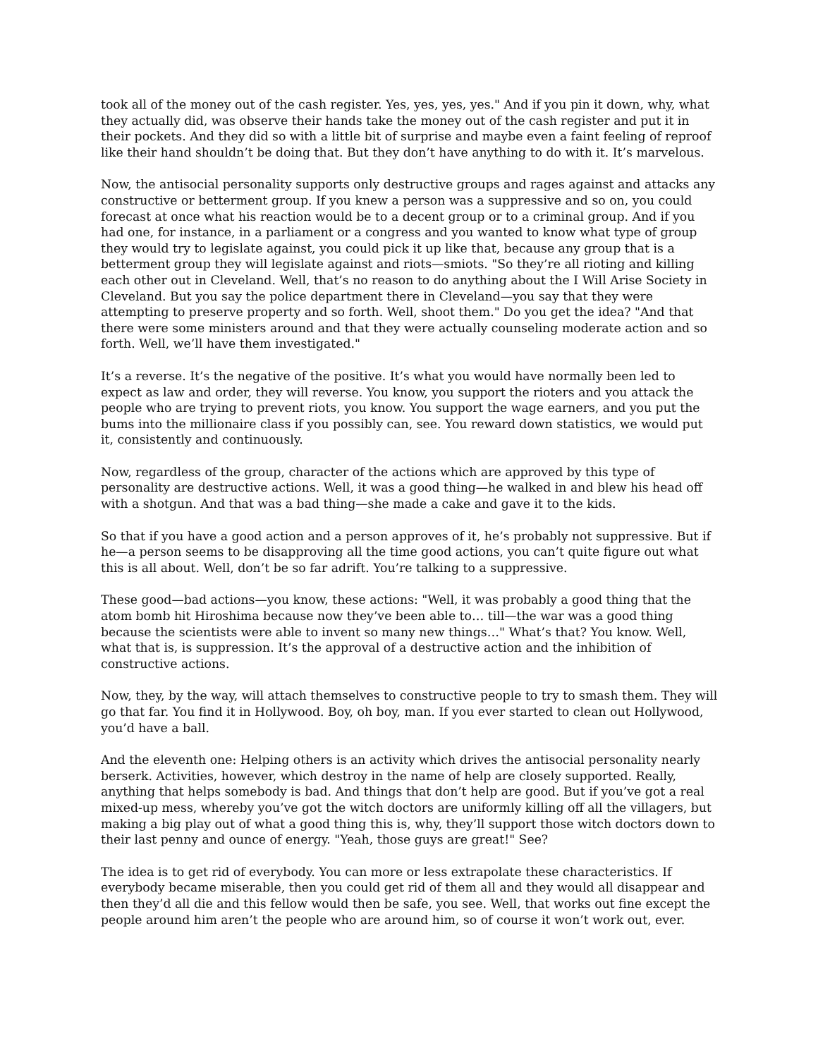took all of the money out of the cash register. Yes, yes, yes, yes." And if you pin it down, why, what they actually did, was observe their hands take the money out of the cash register and put it in their pockets. And they did so with a little bit of surprise and maybe even a faint feeling of reproof like their hand shouldn’t be doing that. But they don’t have anything to do with it. It’s marvelous.
Now, the antisocial personality supports only destructive groups and rages against and attacks any constructive or betterment group. If you knew a person was a suppressive and so on, you could forecast at once what his reaction would be to a decent group or to a criminal group. And if you had one, for instance, in a parliament or a congress and you wanted to know what type of group they would try to legislate against, you could pick it up like that, because any group that is a betterment group they will legislate against and riots—smiots. "So they’re all rioting and killing each other out in Cleveland. Well, that’s no reason to do anything about the I Will Arise Society in Cleveland. But you say the police department there in Cleveland—you say that they were attempting to preserve property and so forth. Well, shoot them." Do you get the idea? "And that there were some ministers around and that they were actually counseling moderate action and so forth. Well, we’ll have them investigated."
It’s a reverse. It’s the negative of the positive. It’s what you would have normally been led to expect as law and order, they will reverse. You know, you support the rioters and you attack the people who are trying to prevent riots, you know. You support the wage earners, and you put the bums into the millionaire class if you possibly can, see. You reward down statistics, we would put it, consistently and continuously.
Now, regardless of the group, character of the actions which are approved by this type of personality are destructive actions. Well, it was a good thing—he walked in and blew his head off with a shotgun. And that was a bad thing—she made a cake and gave it to the kids.
So that if you have a good action and a person approves of it, he’s probably not suppressive. But if he—a person seems to be disapproving all the time good actions, you can’t quite figure out what this is all about. Well, don’t be so far adrift. You’re talking to a suppressive.
These good—bad actions—you know, these actions: "Well, it was probably a good thing that the atom bomb hit Hiroshima because now they’ve been able to… till—the war was a good thing because the scientists were able to invent so many new things…" What’s that? You know. Well, what that is, is suppression. It’s the approval of a destructive action and the inhibition of constructive actions.
Now, they, by the way, will attach themselves to constructive people to try to smash them. They will go that far. You find it in Hollywood. Boy, oh boy, man. If you ever started to clean out Hollywood, you’d have a ball.
And the eleventh one: Helping others is an activity which drives the antisocial personality nearly berserk. Activities, however, which destroy in the name of help are closely supported. Really, anything that helps somebody is bad. And things that don’t help are good. But if you’ve got a real mixed-up mess, whereby you’ve got the witch doctors are uniformly killing off all the villagers, but making a big play out of what a good thing this is, why, they’ll support those witch doctors down to their last penny and ounce of energy. "Yeah, those guys are great!" See?
The idea is to get rid of everybody. You can more or less extrapolate these characteristics. If everybody became miserable, then you could get rid of them all and they would all disappear and then they’d all die and this fellow would then be safe, you see. Well, that works out fine except the people around him aren’t the people who are around him, so of course it won’t work out, ever.